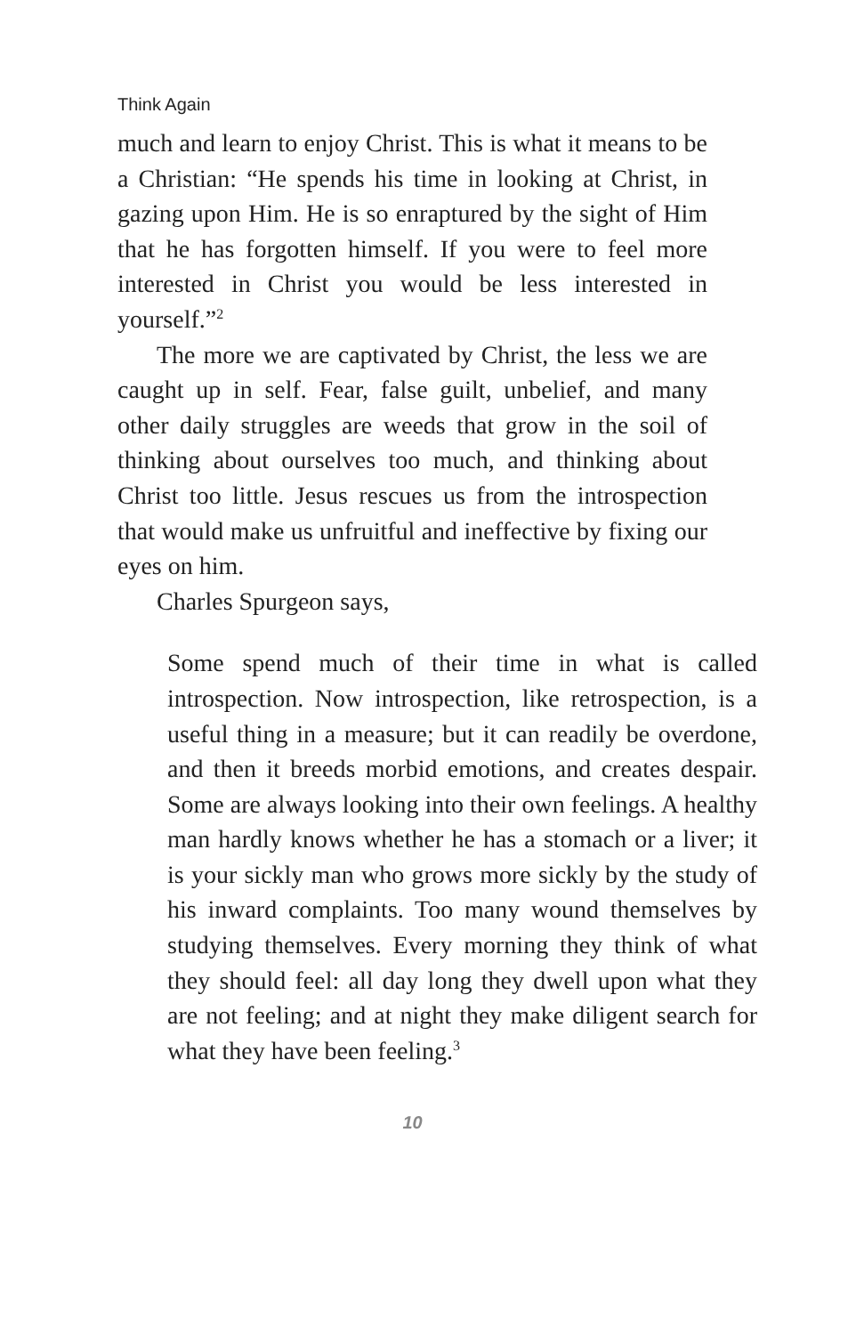Think Again
much and learn to enjoy Christ. This is what it means to be a Christian: “He spends his time in looking at Christ, in gazing upon Him. He is so enraptured by the sight of Him that he has forgotten himself. If you were to feel more interested in Christ you would be less interested in yourself.”<sup>2</sup>
The more we are captivated by Christ, the less we are caught up in self. Fear, false guilt, unbelief, and many other daily struggles are weeds that grow in the soil of thinking about ourselves too much, and thinking about Christ too little. Jesus rescues us from the introspection that would make us unfruitful and ineffective by fixing our eyes on him.
Charles Spurgeon says,
Some spend much of their time in what is called introspection. Now introspection, like retrospection, is a useful thing in a measure; but it can readily be overdone, and then it breeds morbid emotions, and creates despair. Some are always looking into their own feelings. A healthy man hardly knows whether he has a stomach or a liver; it is your sickly man who grows more sickly by the study of his inward complaints. Too many wound themselves by studying themselves. Every morning they think of what they should feel: all day long they dwell upon what they are not feeling; and at night they make diligent search for what they have been feeling.<sup>3</sup>
10